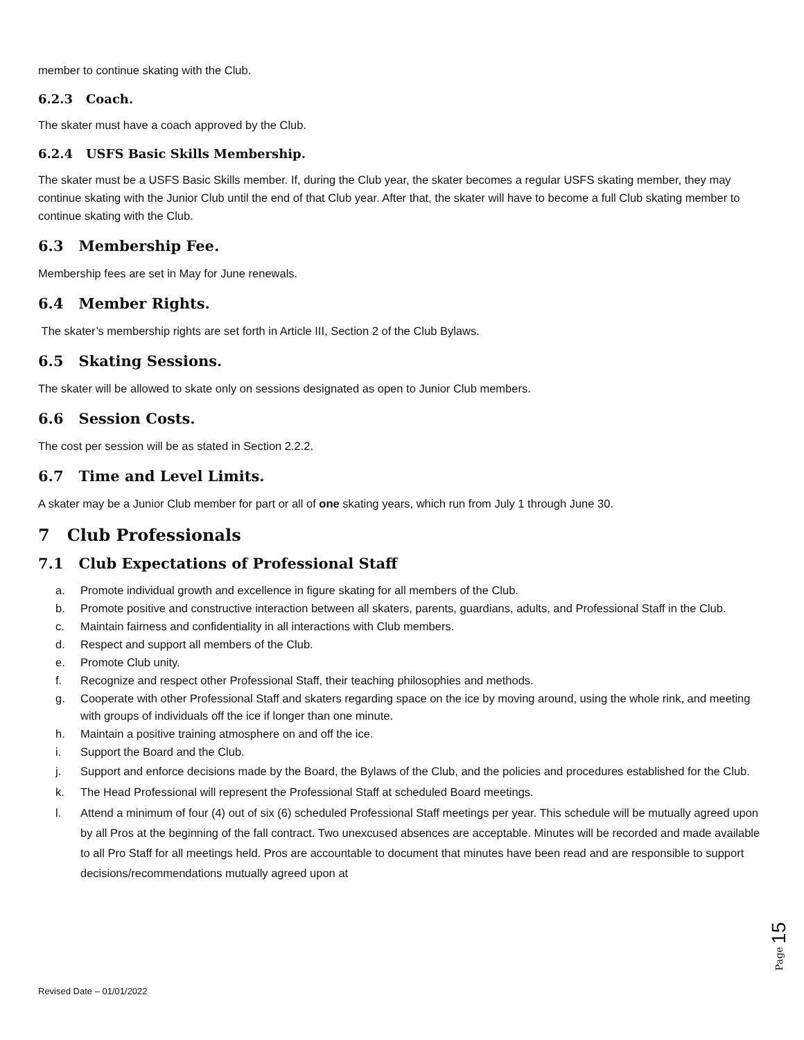member to continue skating with the Club.
6.2.3 Coach.
The skater must have a coach approved by the Club.
6.2.4 USFS Basic Skills Membership.
The skater must be a USFS Basic Skills member. If, during the Club year, the skater becomes a regular USFS skating member, they may continue skating with the Junior Club until the end of that Club year. After that, the skater will have to become a full Club skating member to continue skating with the Club.
6.3 Membership Fee.
Membership fees are set in May for June renewals.
6.4 Member Rights.
The skater’s membership rights are set forth in Article III, Section 2 of the Club Bylaws.
6.5 Skating Sessions.
The skater will be allowed to skate only on sessions designated as open to Junior Club members.
6.6 Session Costs.
The cost per session will be as stated in Section 2.2.2.
6.7 Time and Level Limits.
A skater may be a Junior Club member for part or all of one skating years, which run from July 1 through June 30.
7 Club Professionals
7.1 Club Expectations of Professional Staff
a. Promote individual growth and excellence in figure skating for all members of the Club.
b. Promote positive and constructive interaction between all skaters, parents, guardians, adults, and Professional Staff in the Club.
c. Maintain fairness and confidentiality in all interactions with Club members.
d. Respect and support all members of the Club.
e. Promote Club unity.
f. Recognize and respect other Professional Staff, their teaching philosophies and methods.
g. Cooperate with other Professional Staff and skaters regarding space on the ice by moving around, using the whole rink, and meeting with groups of individuals off the ice if longer than one minute.
h. Maintain a positive training atmosphere on and off the ice.
i. Support the Board and the Club.
j. Support and enforce decisions made by the Board, the Bylaws of the Club, and the policies and procedures established for the Club.
k. The Head Professional will represent the Professional Staff at scheduled Board meetings.
l. Attend a minimum of four (4) out of six (6) scheduled Professional Staff meetings per year. This schedule will be mutually agreed upon by all Pros at the beginning of the fall contract. Two unexcused absences are acceptable. Minutes will be recorded and made available to all Pro Staff for all meetings held. Pros are accountable to document that minutes have been read and are responsible to support decisions/recommendations mutually agreed upon at
Revised Date – 01/01/2022
Page 15